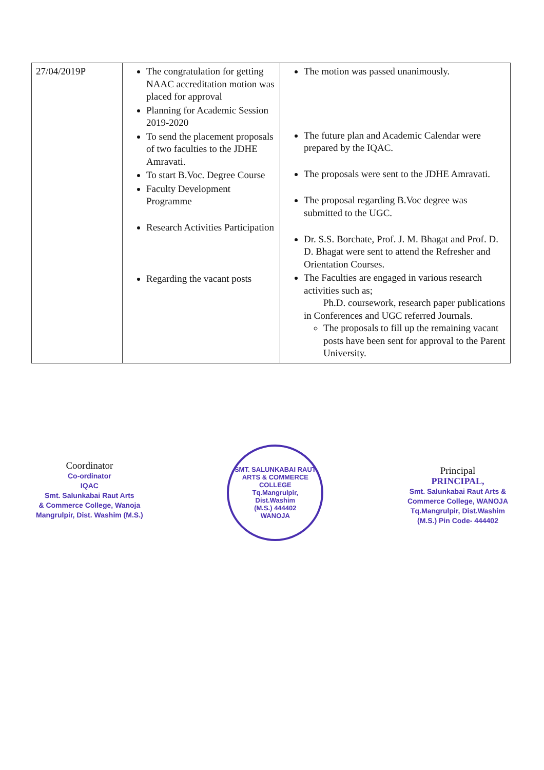| 27/04/2019P | The congratulation for getting NAAC accreditation motion was placed for approval Planning for Academic Session 2019-2020 To send the placement proposals of two faculties to the JDHE Amravati. To start B.Voc. Degree Course Faculty Development Programme Research Activities Participation Regarding the vacant posts | The motion was passed unanimously. The future plan and Academic Calendar were prepared by the IQAC. The proposals were sent to the JDHE Amravati. The proposal regarding B.Voc degree was submitted to the UGC. Dr. S.S. Borchate, Prof. J. M. Bhagat and Prof. D. D. Bhagat were sent to attend the Refresher and Orientation Courses. The Faculties are engaged in various research activities such as; Ph.D. coursework, research paper publications in Conferences and UGC referred Journals. The proposals to fill up the remaining vacant posts have been sent for approval to the Parent University. |
Coordinator
Co-ordinator
IQAC
Smt. Salunkabai Raut Arts
& Commerce College, Wanoja
Mangrulpir, Dist. Washim (M.S.)
SMT. SALUNKABAI RAUT ARTS & COMMERCE COLLEGE
Tq.Mangrulpir,
Dist.Washim
(M.S.) 444402
WANOJA
Principal
PRINCIPAL,
Smt. Salunkabai Raut Arts &
Commerce College, WANOJA
Tq.Mangrulpir, Dist.Washim
(M.S.) Pin Code- 444402